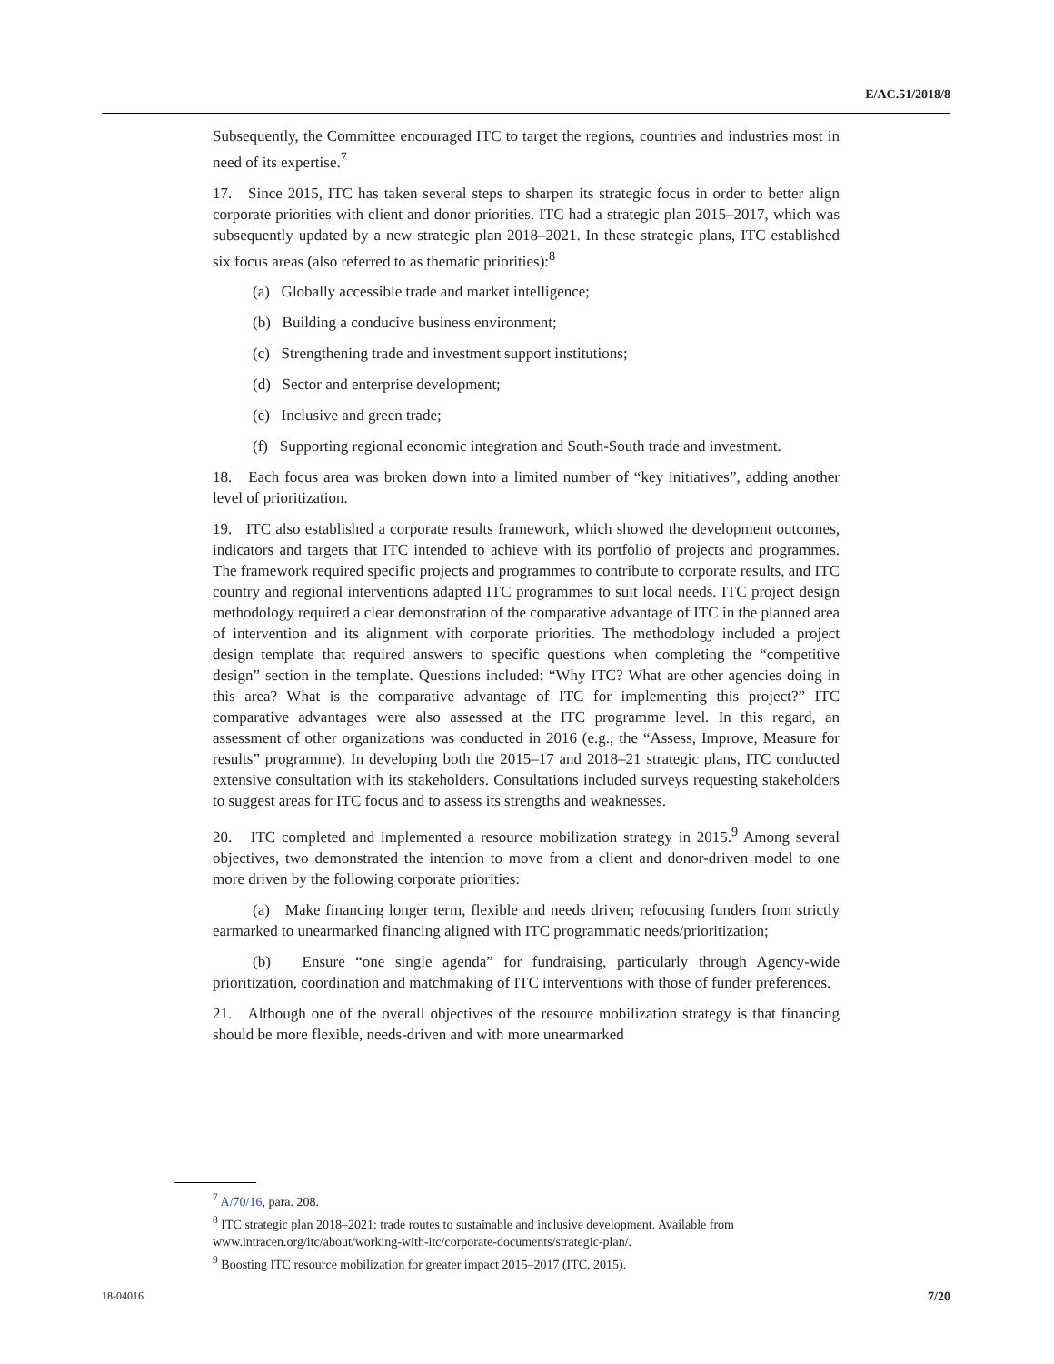E/AC.51/2018/8
Subsequently, the Committee encouraged ITC to target the regions, countries and industries most in need of its expertise.<sup>7</sup>
17. Since 2015, ITC has taken several steps to sharpen its strategic focus in order to better align corporate priorities with client and donor priorities. ITC had a strategic plan 2015–2017, which was subsequently updated by a new strategic plan 2018–2021. In these strategic plans, ITC established six focus areas (also referred to as thematic priorities):<sup>8</sup>
(a) Globally accessible trade and market intelligence;
(b) Building a conducive business environment;
(c) Strengthening trade and investment support institutions;
(d) Sector and enterprise development;
(e) Inclusive and green trade;
(f) Supporting regional economic integration and South-South trade and investment.
18. Each focus area was broken down into a limited number of “key initiatives”, adding another level of prioritization.
19. ITC also established a corporate results framework, which showed the development outcomes, indicators and targets that ITC intended to achieve with its portfolio of projects and programmes. The framework required specific projects and programmes to contribute to corporate results, and ITC country and regional interventions adapted ITC programmes to suit local needs. ITC project design methodology required a clear demonstration of the comparative advantage of ITC in the planned area of intervention and its alignment with corporate priorities. The methodology included a project design template that required answers to specific questions when completing the “competitive design” section in the template. Questions included: “Why ITC? What are other agencies doing in this area? What is the comparative advantage of ITC for implementing this project?” ITC comparative advantages were also assessed at the ITC programme level. In this regard, an assessment of other organizations was conducted in 2016 (e.g., the “Assess, Improve, Measure for results” programme). In developing both the 2015–17 and 2018–21 strategic plans, ITC conducted extensive consultation with its stakeholders. Consultations included surveys requesting stakeholders to suggest areas for ITC focus and to assess its strengths and weaknesses.
20. ITC completed and implemented a resource mobilization strategy in 2015.<sup>9</sup> Among several objectives, two demonstrated the intention to move from a client and donor-driven model to one more driven by the following corporate priorities:
(a) Make financing longer term, flexible and needs driven; refocusing funders from strictly earmarked to unearmarked financing aligned with ITC programmatic needs/prioritization;
(b) Ensure “one single agenda” for fundraising, particularly through Agency-wide prioritization, coordination and matchmaking of ITC interventions with those of funder preferences.
21. Although one of the overall objectives of the resource mobilization strategy is that financing should be more flexible, needs-driven and with more unearmarked
<sup>7</sup> A/70/16, para. 208.
<sup>8</sup> ITC strategic plan 2018–2021: trade routes to sustainable and inclusive development. Available from www.intracen.org/itc/about/working-with-itc/corporate-documents/strategic-plan/.
<sup>9</sup> Boosting ITC resource mobilization for greater impact 2015–2017 (ITC, 2015).
18-04016 7/20